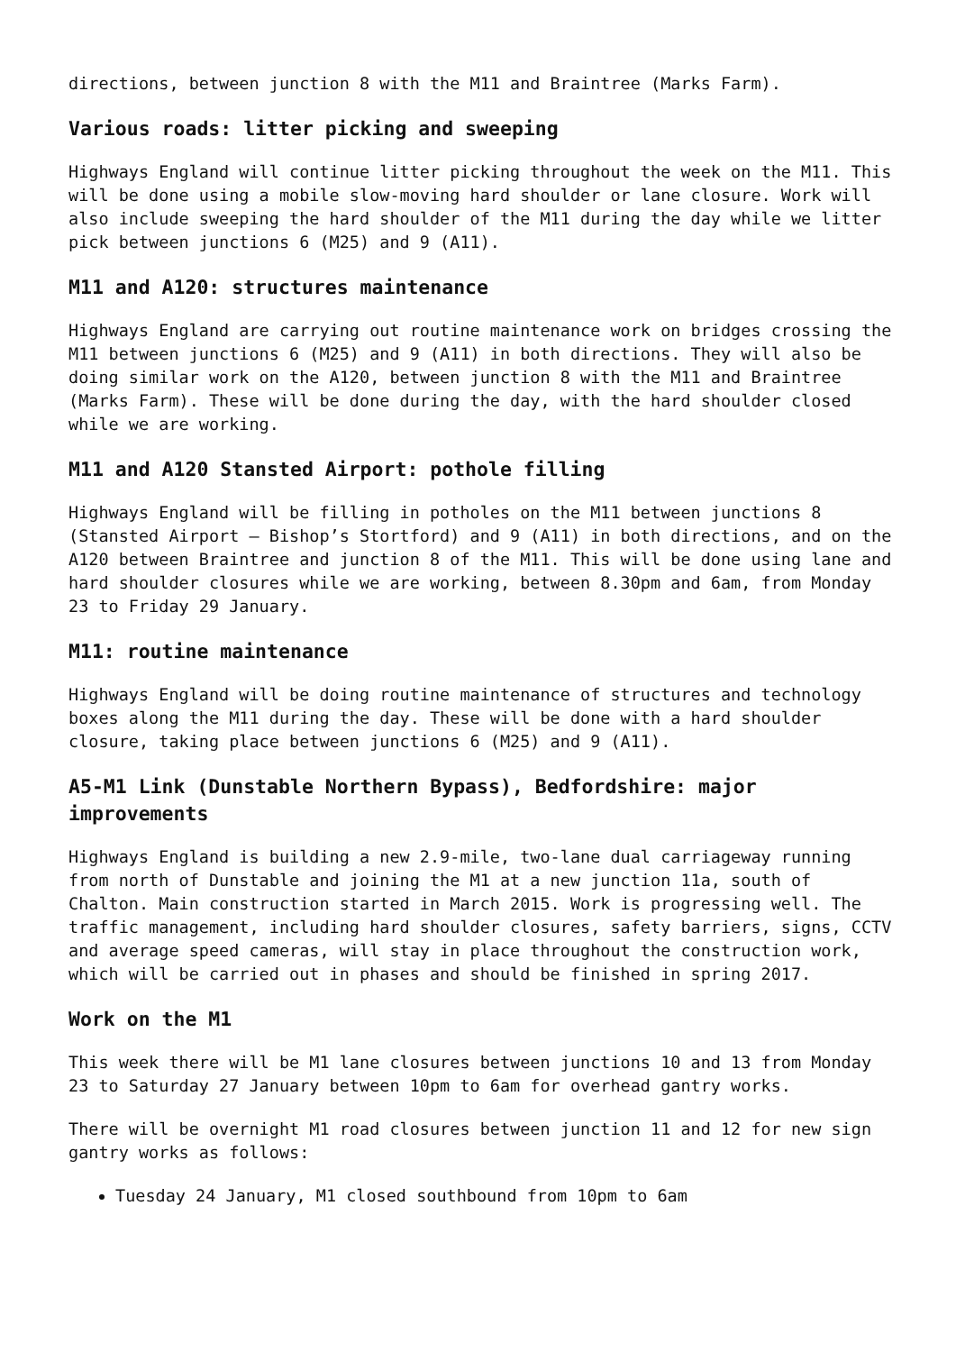directions, between junction 8 with the M11 and Braintree (Marks Farm).
Various roads: litter picking and sweeping
Highways England will continue litter picking throughout the week on the M11. This will be done using a mobile slow-moving hard shoulder or lane closure. Work will also include sweeping the hard shoulder of the M11 during the day while we litter pick between junctions 6 (M25) and 9 (A11).
M11 and A120: structures maintenance
Highways England are carrying out routine maintenance work on bridges crossing the M11 between junctions 6 (M25) and 9 (A11) in both directions. They will also be doing similar work on the A120, between junction 8 with the M11 and Braintree (Marks Farm). These will be done during the day, with the hard shoulder closed while we are working.
M11 and A120 Stansted Airport: pothole filling
Highways England will be filling in potholes on the M11 between junctions 8 (Stansted Airport – Bishop’s Stortford) and 9 (A11) in both directions, and on the A120 between Braintree and junction 8 of the M11. This will be done using lane and hard shoulder closures while we are working, between 8.30pm and 6am, from Monday 23 to Friday 29 January.
M11: routine maintenance
Highways England will be doing routine maintenance of structures and technology boxes along the M11 during the day. These will be done with a hard shoulder closure, taking place between junctions 6 (M25) and 9 (A11).
A5-M1 Link (Dunstable Northern Bypass), Bedfordshire: major improvements
Highways England is building a new 2.9-mile, two-lane dual carriageway running from north of Dunstable and joining the M1 at a new junction 11a, south of Chalton. Main construction started in March 2015. Work is progressing well. The traffic management, including hard shoulder closures, safety barriers, signs, CCTV and average speed cameras, will stay in place throughout the construction work, which will be carried out in phases and should be finished in spring 2017.
Work on the M1
This week there will be M1 lane closures between junctions 10 and 13 from Monday 23 to Saturday 27 January between 10pm to 6am for overhead gantry works.
There will be overnight M1 road closures between junction 11 and 12 for new sign gantry works as follows:
Tuesday 24 January, M1 closed southbound from 10pm to 6am